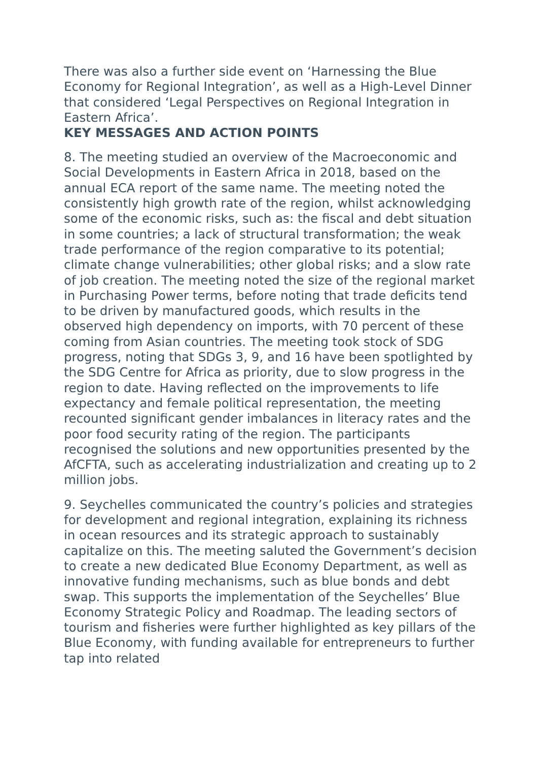There was also a further side event on ‘Harnessing the Blue Economy for Regional Integration’, as well as a High-Level Dinner that considered ‘Legal Perspectives on Regional Integration in Eastern Africa’.
KEY MESSAGES AND ACTION POINTS
8. The meeting studied an overview of the Macroeconomic and Social Developments in Eastern Africa in 2018, based on the annual ECA report of the same name. The meeting noted the consistently high growth rate of the region, whilst acknowledging some of the economic risks, such as: the fiscal and debt situation in some countries; a lack of structural transformation; the weak trade performance of the region comparative to its potential; climate change vulnerabilities; other global risks; and a slow rate of job creation. The meeting noted the size of the regional market in Purchasing Power terms, before noting that trade deficits tend to be driven by manufactured goods, which results in the observed high dependency on imports, with 70 percent of these coming from Asian countries. The meeting took stock of SDG progress, noting that SDGs 3, 9, and 16 have been spotlighted by the SDG Centre for Africa as priority, due to slow progress in the region to date. Having reflected on the improvements to life expectancy and female political representation, the meeting recounted significant gender imbalances in literacy rates and the poor food security rating of the region. The participants recognised the solutions and new opportunities presented by the AfCFTA, such as accelerating industrialization and creating up to 2 million jobs.
9. Seychelles communicated the country’s policies and strategies for development and regional integration, explaining its richness in ocean resources and its strategic approach to sustainably capitalize on this. The meeting saluted the Government’s decision to create a new dedicated Blue Economy Department, as well as innovative funding mechanisms, such as blue bonds and debt swap. This supports the implementation of the Seychelles’ Blue Economy Strategic Policy and Roadmap. The leading sectors of tourism and fisheries were further highlighted as key pillars of the Blue Economy, with funding available for entrepreneurs to further tap into related